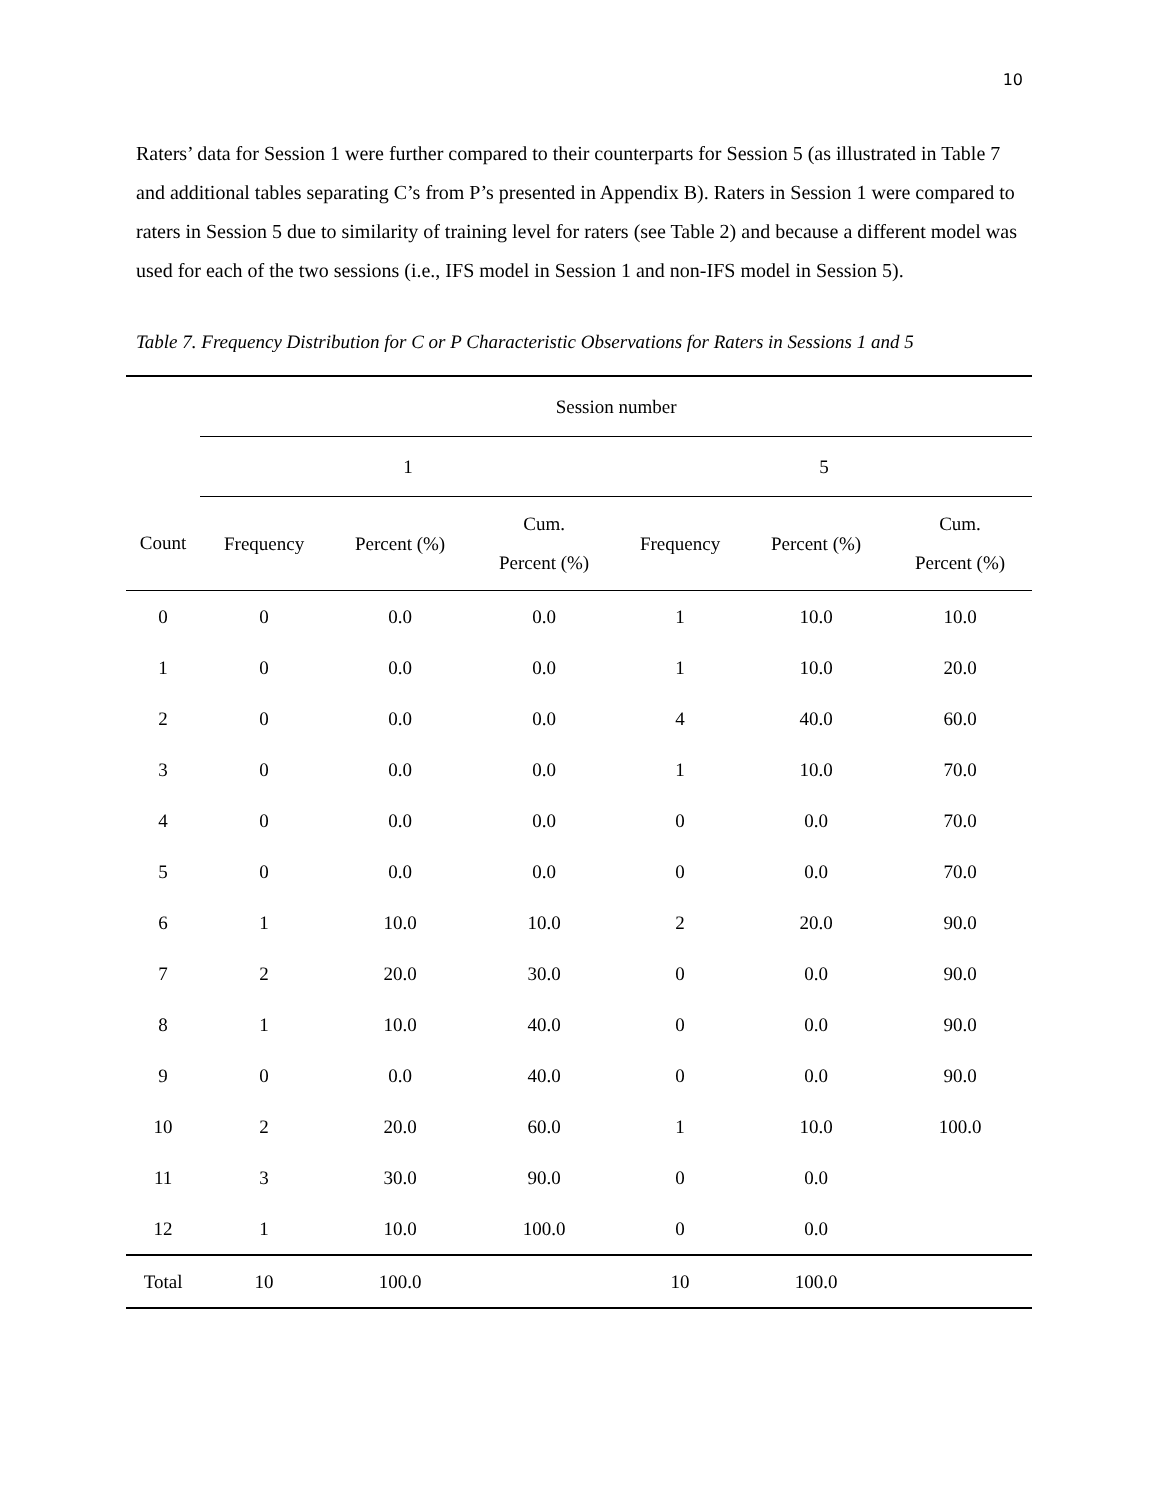10
Raters’ data for Session 1 were further compared to their counterparts for Session 5 (as illustrated in Table 7 and additional tables separating C’s from P’s presented in Appendix B). Raters in Session 1 were compared to raters in Session 5 due to similarity of training level for raters (see Table 2) and because a different model was used for each of the two sessions (i.e., IFS model in Session 1 and non-IFS model in Session 5).
Table 7. Frequency Distribution for C or P Characteristic Observations for Raters in Sessions 1 and 5
| | Session number | | | | | |
| --- | --- | --- | --- | --- | --- | --- |
| | 1 | | | 5 | | |
| Count | Frequency | Percent (%) | Cum. Percent (%) | Frequency | Percent (%) | Cum. Percent (%) |
| 0 | 0 | 0.0 | 0.0 | 1 | 10.0 | 10.0 |
| 1 | 0 | 0.0 | 0.0 | 1 | 10.0 | 20.0 |
| 2 | 0 | 0.0 | 0.0 | 4 | 40.0 | 60.0 |
| 3 | 0 | 0.0 | 0.0 | 1 | 10.0 | 70.0 |
| 4 | 0 | 0.0 | 0.0 | 0 | 0.0 | 70.0 |
| 5 | 0 | 0.0 | 0.0 | 0 | 0.0 | 70.0 |
| 6 | 1 | 10.0 | 10.0 | 2 | 20.0 | 90.0 |
| 7 | 2 | 20.0 | 30.0 | 0 | 0.0 | 90.0 |
| 8 | 1 | 10.0 | 40.0 | 0 | 0.0 | 90.0 |
| 9 | 0 | 0.0 | 40.0 | 0 | 0.0 | 90.0 |
| 10 | 2 | 20.0 | 60.0 | 1 | 10.0 | 100.0 |
| 11 | 3 | 30.0 | 90.0 | 0 | 0.0 | |
| 12 | 1 | 10.0 | 100.0 | 0 | 0.0 | |
| Total | 10 | 100.0 | | 10 | 100.0 | |